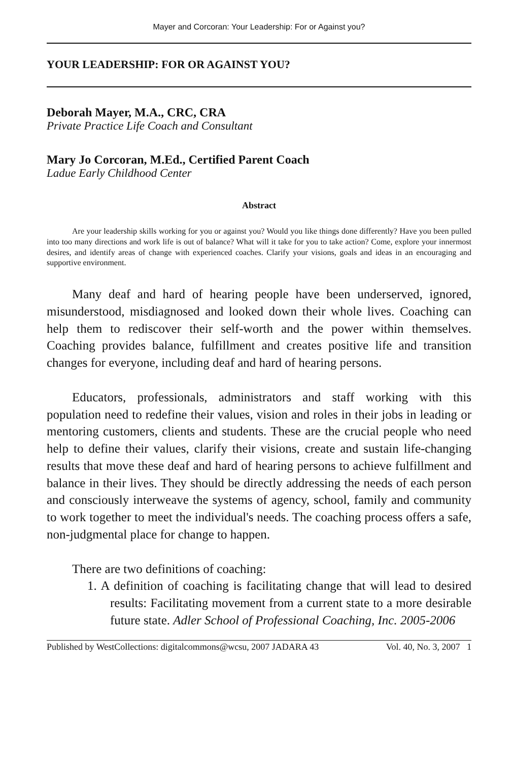Mayer and Corcoran: Your Leadership: For or Against you?
YOUR LEADERSHIP: FOR OR AGAINST YOU?
Deborah Mayer, M.A., CRC, CRA
Private Practice Life Coach and Consultant
Mary Jo Corcoran, M.Ed., Certified Parent Coach
Ladue Early Childhood Center
Abstract
Are your leadership skills working for you or against you? Would you like things done differently? Have you been pulled into too many directions and work life is out of balance? What will it take for you to take action? Come, explore your innermost desires, and identify areas of change with experienced coaches. Clarify your visions, goals and ideas in an encouraging and supportive environment.
Many deaf and hard of hearing people have been underserved, ignored, misunderstood, misdiagnosed and looked down their whole lives. Coaching can help them to rediscover their self-worth and the power within themselves. Coaching provides balance, fulfillment and creates positive life and transition changes for everyone, including deaf and hard of hearing persons.
Educators, professionals, administrators and staff working with this population need to redefine their values, vision and roles in their jobs in leading or mentoring customers, clients and students. These are the crucial people who need help to define their values, clarify their visions, create and sustain life-changing results that move these deaf and hard of hearing persons to achieve fulfillment and balance in their lives. They should be directly addressing the needs of each person and consciously interweave the systems of agency, school, family and community to work together to meet the individual's needs. The coaching process offers a safe, non-judgmental place for change to happen.
There are two definitions of coaching:
1. A definition of coaching is facilitating change that will lead to desired results: Facilitating movement from a current state to a more desirable future state. Adler School of Professional Coaching, Inc. 2005-2006
Published by WestCollections: digitalcommons@wcsu, 2007 JADARA 43 Vol. 40, No. 3, 2007 1